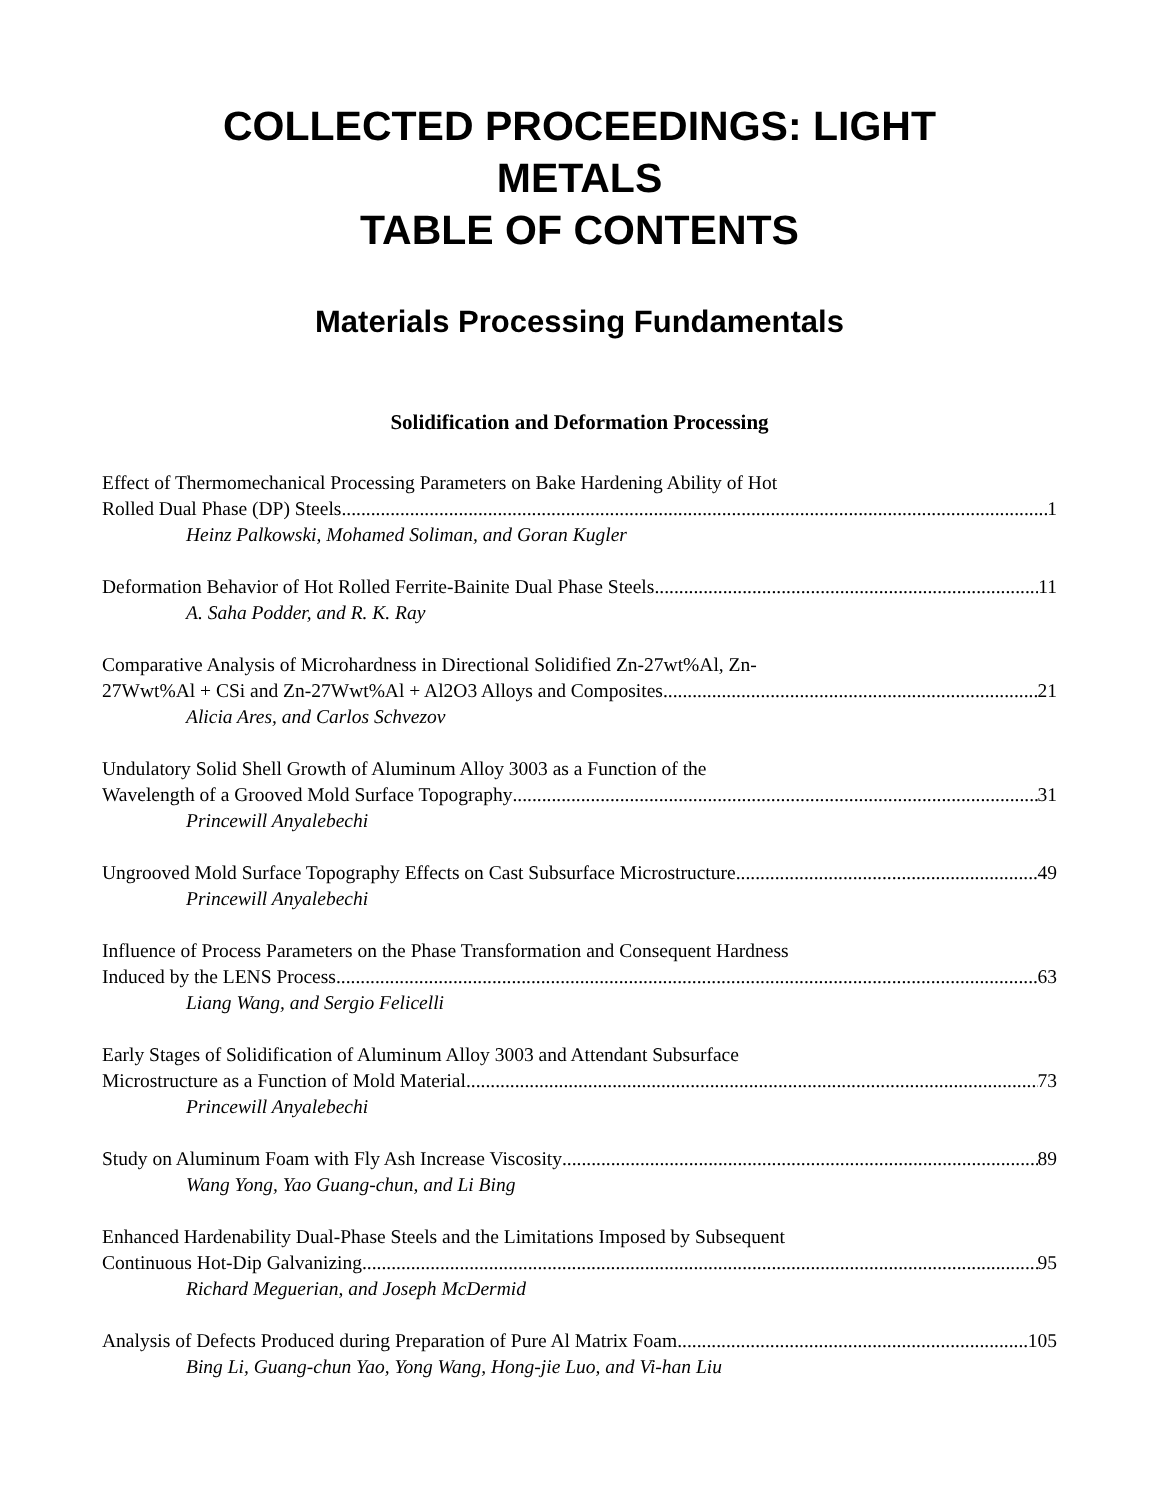COLLECTED PROCEEDINGS: LIGHT
METALS
TABLE OF CONTENTS
Materials Processing Fundamentals
Solidification and Deformation Processing
Effect of Thermomechanical Processing Parameters on Bake Hardening Ability of Hot
Rolled Dual Phase (DP) Steels 1
Heinz Palkowski, Mohamed Soliman, and Goran Kugler
Deformation Behavior of Hot Rolled Ferrite-Bainite Dual Phase Steels 11
A. Saha Podder, and R. K. Ray
Comparative Analysis of Microhardness in Directional Solidified Zn-27wt%Al, Zn-
27Wwt%Al + CSi and Zn-27Wwt%Al + Al2O3 Alloys and Composites 21
Alicia Ares, and Carlos Schvezov
Undulatory Solid Shell Growth of Aluminum Alloy 3003 as a Function of the
Wavelength of a Grooved Mold Surface Topography 31
Princewill Anyalebechi
Ungrooved Mold Surface Topography Effects on Cast Subsurface Microstructure 49
Princewill Anyalebechi
Influence of Process Parameters on the Phase Transformation and Consequent Hardness
Induced by the LENS Process 63
Liang Wang, and Sergio Felicelli
Early Stages of Solidification of Aluminum Alloy 3003 and Attendant Subsurface
Microstructure as a Function of Mold Material 73
Princewill Anyalebechi
Study on Aluminum Foam with Fly Ash Increase Viscosity 89
Wang Yong, Yao Guang-chun, and Li Bing
Enhanced Hardenability Dual-Phase Steels and the Limitations Imposed by Subsequent
Continuous Hot-Dip Galvanizing 95
Richard Meguerian, and Joseph McDermid
Analysis of Defects Produced during Preparation of Pure Al Matrix Foam 105
Bing Li, Guang-chun Yao, Yong Wang, Hong-jie Luo, and Vi-han Liu